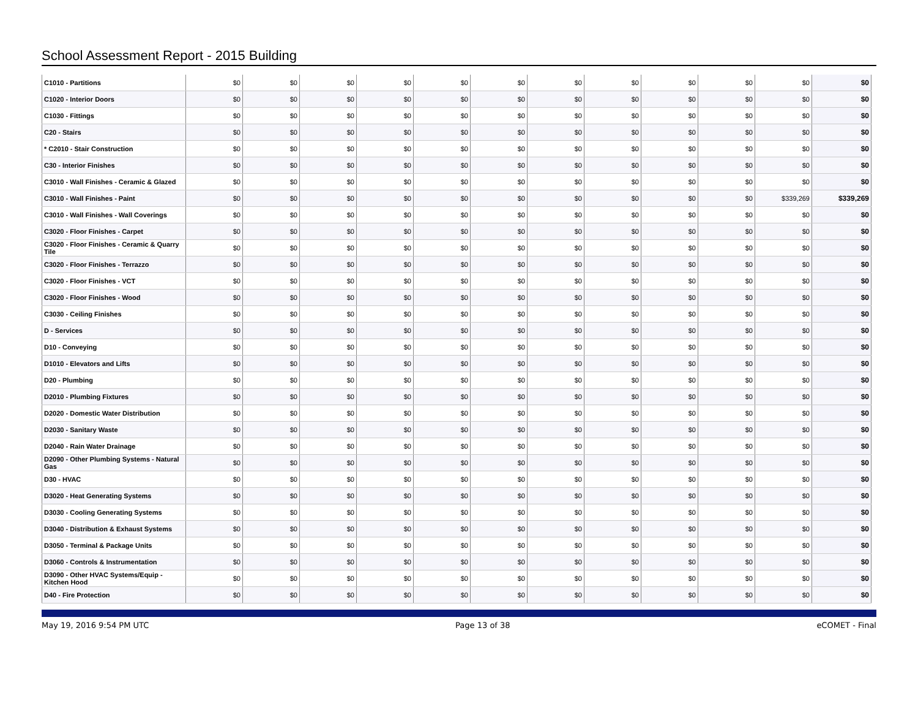School Assessment Report - 2015 Building
| C1010 - Partitions | $0 | $0 | $0 | $0 | $0 | $0 | $0 | $0 | $0 | $0 | $0 | $0 |
| C1020 - Interior Doors | $0 | $0 | $0 | $0 | $0 | $0 | $0 | $0 | $0 | $0 | $0 | $0 |
| C1030 - Fittings | $0 | $0 | $0 | $0 | $0 | $0 | $0 | $0 | $0 | $0 | $0 | $0 |
| C20 - Stairs | $0 | $0 | $0 | $0 | $0 | $0 | $0 | $0 | $0 | $0 | $0 | $0 |
| * C2010 - Stair Construction | $0 | $0 | $0 | $0 | $0 | $0 | $0 | $0 | $0 | $0 | $0 | $0 |
| C30 - Interior Finishes | $0 | $0 | $0 | $0 | $0 | $0 | $0 | $0 | $0 | $0 | $0 | $0 |
| C3010 - Wall Finishes - Ceramic & Glazed | $0 | $0 | $0 | $0 | $0 | $0 | $0 | $0 | $0 | $0 | $0 | $0 |
| C3010 - Wall Finishes - Paint | $0 | $0 | $0 | $0 | $0 | $0 | $0 | $0 | $0 | $0 | $339,269 | $339,269 |
| C3010 - Wall Finishes - Wall Coverings | $0 | $0 | $0 | $0 | $0 | $0 | $0 | $0 | $0 | $0 | $0 | $0 |
| C3020 - Floor Finishes - Carpet | $0 | $0 | $0 | $0 | $0 | $0 | $0 | $0 | $0 | $0 | $0 | $0 |
| C3020 - Floor Finishes - Ceramic & Quarry Tile | $0 | $0 | $0 | $0 | $0 | $0 | $0 | $0 | $0 | $0 | $0 | $0 |
| C3020 - Floor Finishes - Terrazzo | $0 | $0 | $0 | $0 | $0 | $0 | $0 | $0 | $0 | $0 | $0 | $0 |
| C3020 - Floor Finishes - VCT | $0 | $0 | $0 | $0 | $0 | $0 | $0 | $0 | $0 | $0 | $0 | $0 |
| C3020 - Floor Finishes - Wood | $0 | $0 | $0 | $0 | $0 | $0 | $0 | $0 | $0 | $0 | $0 | $0 |
| C3030 - Ceiling Finishes | $0 | $0 | $0 | $0 | $0 | $0 | $0 | $0 | $0 | $0 | $0 | $0 |
| D - Services | $0 | $0 | $0 | $0 | $0 | $0 | $0 | $0 | $0 | $0 | $0 | $0 |
| D10 - Conveying | $0 | $0 | $0 | $0 | $0 | $0 | $0 | $0 | $0 | $0 | $0 | $0 |
| D1010 - Elevators and Lifts | $0 | $0 | $0 | $0 | $0 | $0 | $0 | $0 | $0 | $0 | $0 | $0 |
| D20 - Plumbing | $0 | $0 | $0 | $0 | $0 | $0 | $0 | $0 | $0 | $0 | $0 | $0 |
| D2010 - Plumbing Fixtures | $0 | $0 | $0 | $0 | $0 | $0 | $0 | $0 | $0 | $0 | $0 | $0 |
| D2020 - Domestic Water Distribution | $0 | $0 | $0 | $0 | $0 | $0 | $0 | $0 | $0 | $0 | $0 | $0 |
| D2030 - Sanitary Waste | $0 | $0 | $0 | $0 | $0 | $0 | $0 | $0 | $0 | $0 | $0 | $0 |
| D2040 - Rain Water Drainage | $0 | $0 | $0 | $0 | $0 | $0 | $0 | $0 | $0 | $0 | $0 | $0 |
| D2090 - Other Plumbing Systems - Natural Gas | $0 | $0 | $0 | $0 | $0 | $0 | $0 | $0 | $0 | $0 | $0 | $0 |
| D30 - HVAC | $0 | $0 | $0 | $0 | $0 | $0 | $0 | $0 | $0 | $0 | $0 | $0 |
| D3020 - Heat Generating Systems | $0 | $0 | $0 | $0 | $0 | $0 | $0 | $0 | $0 | $0 | $0 | $0 |
| D3030 - Cooling Generating Systems | $0 | $0 | $0 | $0 | $0 | $0 | $0 | $0 | $0 | $0 | $0 | $0 |
| D3040 - Distribution & Exhaust Systems | $0 | $0 | $0 | $0 | $0 | $0 | $0 | $0 | $0 | $0 | $0 | $0 |
| D3050 - Terminal & Package Units | $0 | $0 | $0 | $0 | $0 | $0 | $0 | $0 | $0 | $0 | $0 | $0 |
| D3060 - Controls & Instrumentation | $0 | $0 | $0 | $0 | $0 | $0 | $0 | $0 | $0 | $0 | $0 | $0 |
| D3090 - Other HVAC Systems/Equip - Kitchen Hood | $0 | $0 | $0 | $0 | $0 | $0 | $0 | $0 | $0 | $0 | $0 | $0 |
| D40 - Fire Protection | $0 | $0 | $0 | $0 | $0 | $0 | $0 | $0 | $0 | $0 | $0 | $0 |
May 19, 2016 9:54 PM UTC Page 13 of 38 eCOMET - Final